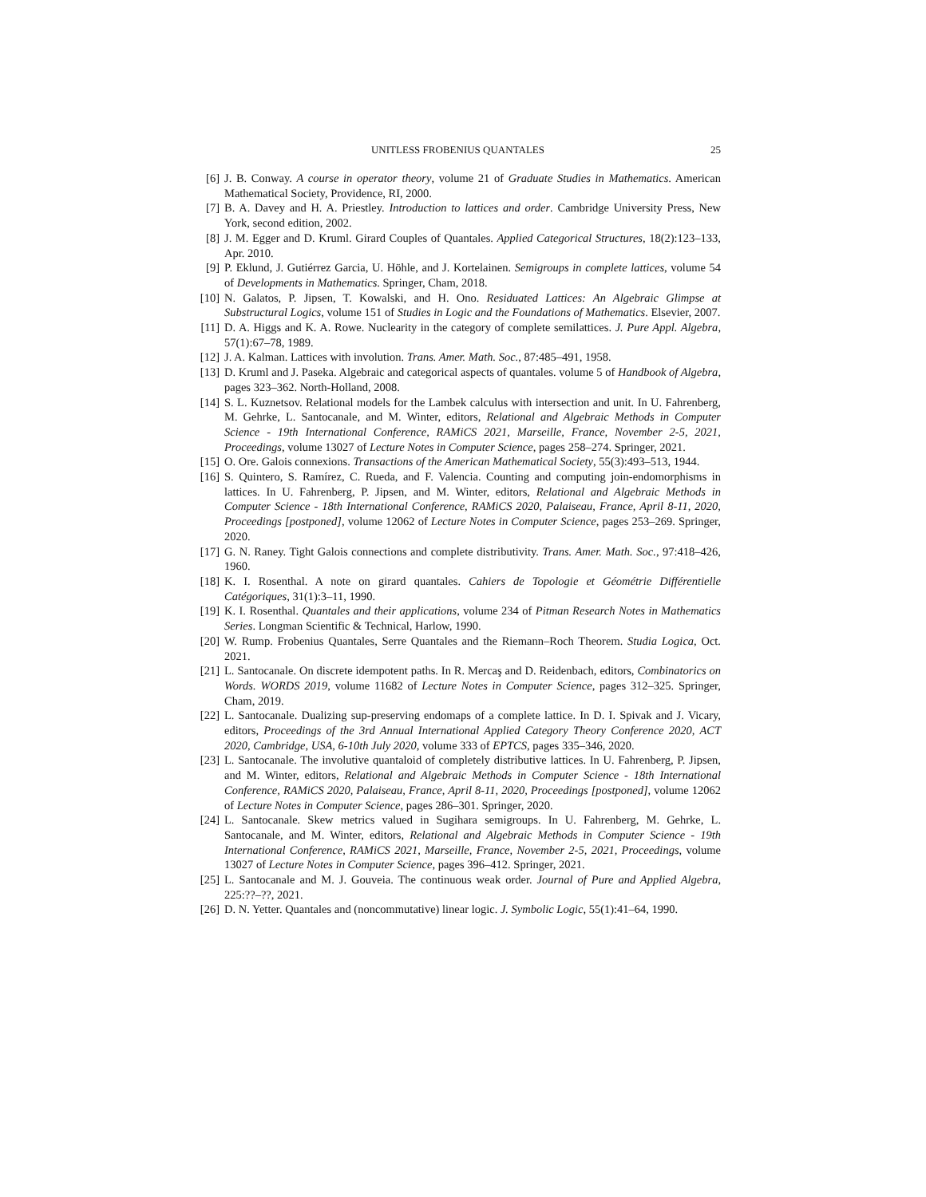UNITLESS FROBENIUS QUANTALES 25
[6] J. B. Conway. A course in operator theory, volume 21 of Graduate Studies in Mathematics. American Mathematical Society, Providence, RI, 2000.
[7] B. A. Davey and H. A. Priestley. Introduction to lattices and order. Cambridge University Press, New York, second edition, 2002.
[8] J. M. Egger and D. Kruml. Girard Couples of Quantales. Applied Categorical Structures, 18(2):123–133, Apr. 2010.
[9] P. Eklund, J. Gutiérrez Garcia, U. Höhle, and J. Kortelainen. Semigroups in complete lattices, volume 54 of Developments in Mathematics. Springer, Cham, 2018.
[10] N. Galatos, P. Jipsen, T. Kowalski, and H. Ono. Residuated Lattices: An Algebraic Glimpse at Substructural Logics, volume 151 of Studies in Logic and the Foundations of Mathematics. Elsevier, 2007.
[11] D. A. Higgs and K. A. Rowe. Nuclearity in the category of complete semilattices. J. Pure Appl. Algebra, 57(1):67–78, 1989.
[12] J. A. Kalman. Lattices with involution. Trans. Amer. Math. Soc., 87:485–491, 1958.
[13] D. Kruml and J. Paseka. Algebraic and categorical aspects of quantales. volume 5 of Handbook of Algebra, pages 323–362. North-Holland, 2008.
[14] S. L. Kuznetsov. Relational models for the Lambek calculus with intersection and unit. In U. Fahrenberg, M. Gehrke, L. Santocanale, and M. Winter, editors, Relational and Algebraic Methods in Computer Science - 19th International Conference, RAMiCS 2021, Marseille, France, November 2-5, 2021, Proceedings, volume 13027 of Lecture Notes in Computer Science, pages 258–274. Springer, 2021.
[15] O. Ore. Galois connexions. Transactions of the American Mathematical Society, 55(3):493–513, 1944.
[16] S. Quintero, S. Ramírez, C. Rueda, and F. Valencia. Counting and computing join-endomorphisms in lattices. In U. Fahrenberg, P. Jipsen, and M. Winter, editors, Relational and Algebraic Methods in Computer Science - 18th International Conference, RAMiCS 2020, Palaiseau, France, April 8-11, 2020, Proceedings [postponed], volume 12062 of Lecture Notes in Computer Science, pages 253–269. Springer, 2020.
[17] G. N. Raney. Tight Galois connections and complete distributivity. Trans. Amer. Math. Soc., 97:418–426, 1960.
[18] K. I. Rosenthal. A note on girard quantales. Cahiers de Topologie et Géométrie Différentielle Catégoriques, 31(1):3–11, 1990.
[19] K. I. Rosenthal. Quantales and their applications, volume 234 of Pitman Research Notes in Mathematics Series. Longman Scientific & Technical, Harlow, 1990.
[20] W. Rump. Frobenius Quantales, Serre Quantales and the Riemann–Roch Theorem. Studia Logica, Oct. 2021.
[21] L. Santocanale. On discrete idempotent paths. In R. Mercaş and D. Reidenbach, editors, Combinatorics on Words. WORDS 2019, volume 11682 of Lecture Notes in Computer Science, pages 312–325. Springer, Cham, 2019.
[22] L. Santocanale. Dualizing sup-preserving endomaps of a complete lattice. In D. I. Spivak and J. Vicary, editors, Proceedings of the 3rd Annual International Applied Category Theory Conference 2020, ACT 2020, Cambridge, USA, 6-10th July 2020, volume 333 of EPTCS, pages 335–346, 2020.
[23] L. Santocanale. The involutive quantaloid of completely distributive lattices. In U. Fahrenberg, P. Jipsen, and M. Winter, editors, Relational and Algebraic Methods in Computer Science - 18th International Conference, RAMiCS 2020, Palaiseau, France, April 8-11, 2020, Proceedings [postponed], volume 12062 of Lecture Notes in Computer Science, pages 286–301. Springer, 2020.
[24] L. Santocanale. Skew metrics valued in Sugihara semigroups. In U. Fahrenberg, M. Gehrke, L. Santocanale, and M. Winter, editors, Relational and Algebraic Methods in Computer Science - 19th International Conference, RAMiCS 2021, Marseille, France, November 2-5, 2021, Proceedings, volume 13027 of Lecture Notes in Computer Science, pages 396–412. Springer, 2021.
[25] L. Santocanale and M. J. Gouveia. The continuous weak order. Journal of Pure and Applied Algebra, 225:??–??, 2021.
[26] D. N. Yetter. Quantales and (noncommutative) linear logic. J. Symbolic Logic, 55(1):41–64, 1990.